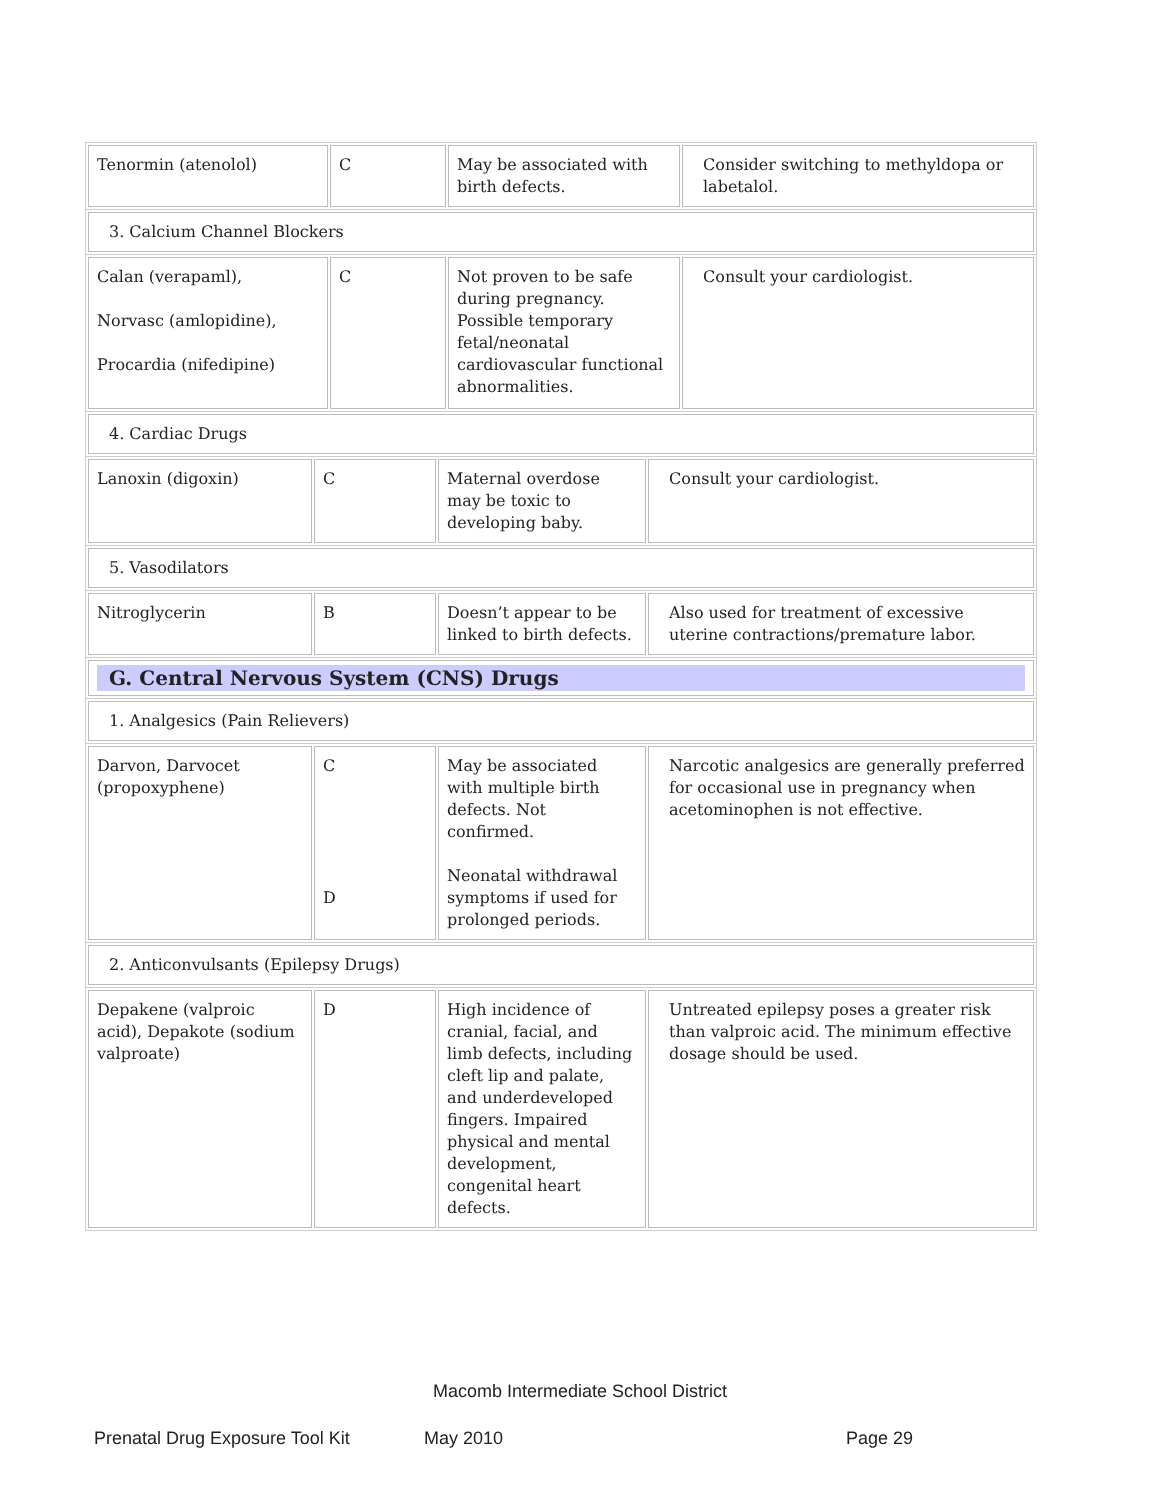| Tenormin (atenolol) | C | May be associated with birth defects. | Consider switching to methyldopa or labetalol. |
| 3. Calcium Channel Blockers |
| Calan (verapaml), Norvasc (amlopidine), Procardia (nifedipine) | C | Not proven to be safe during pregnancy. Possible temporary fetal/neonatal cardiovascular functional abnormalities. | Consult your cardiologist. |
| 4. Cardiac Drugs |
| Lanoxin (digoxin) | C | Maternal overdose may be toxic to developing baby. | Consult your cardiologist. |
| 5. Vasodilators |
| Nitroglycerin | B | Doesn’t appear to be linked to birth defects. | Also used for treatment of excessive uterine contractions/premature labor. |
| G. Central Nervous System (CNS) Drugs |
| 1. Analgesics (Pain Relievers) |
| Darvon, Darvocet (propoxyphene) | C D | May be associated with multiple birth defects. Not confirmed. Neonatal withdrawal symptoms if used for prolonged periods. | Narcotic analgesics are generally preferred for occasional use in pregnancy when acetominophen is not effective. |
| 2. Anticonvulsants (Epilepsy Drugs) |
| Depakene (valproic acid), Depakote (sodium valproate) | D | High incidence of cranial, facial, and limb defects, including cleft lip and palate, and underdeveloped fingers. Impaired physical and mental development, congenital heart defects. | Untreated epilepsy poses a greater risk than valproic acid. The minimum effective dosage should be used. |
Macomb Intermediate School District
Prenatal Drug Exposure Tool Kit May 2010 Page 29